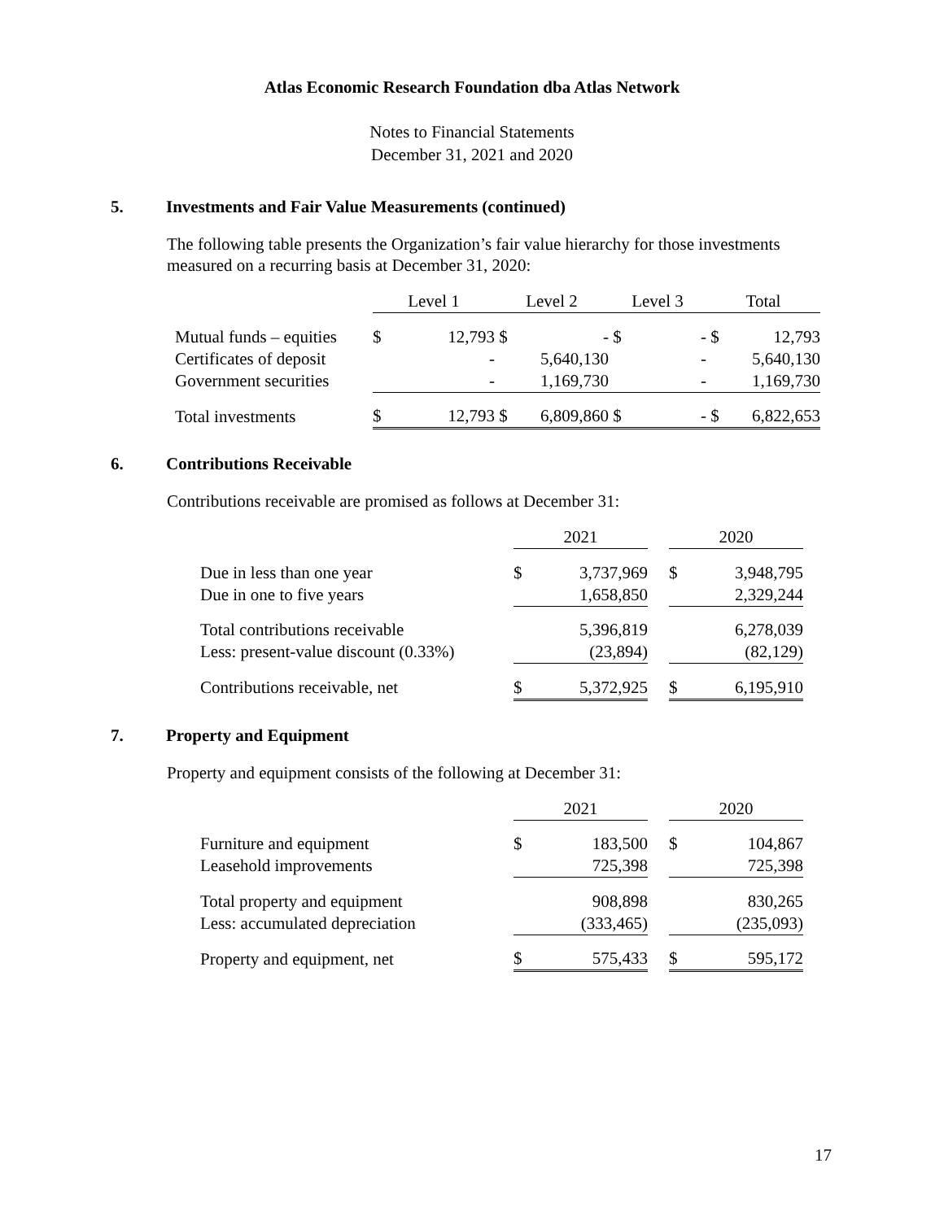Atlas Economic Research Foundation dba Atlas Network
Notes to Financial Statements
December 31, 2021 and 2020
5. Investments and Fair Value Measurements (continued)
The following table presents the Organization’s fair value hierarchy for those investments measured on a recurring basis at December 31, 2020:
| | Level 1 | | Level 2 | | Level 3 | | Total | |
| Mutual funds – equities | $ | 12,793 | $ | - | $ | - | $ | 12,793 |
| Certificates of deposit | | - | | 5,640,130 | | - | | 5,640,130 |
| Government securities | | - | | 1,169,730 | | - | | 1,169,730 |
| Total investments | $ | 12,793 | $ | 6,809,860 | $ | - | $ | 6,822,653 |
6. Contributions Receivable
Contributions receivable are promised as follows at December 31:
| | 2021 | | | 2020 | |
| Due in less than one year | $ | 3,737,969 | | $ | 3,948,795 |
| Due in one to five years | | 1,658,850 | | | 2,329,244 |
| Total contributions receivable | | 5,396,819 | | | 6,278,039 |
| Less: present-value discount (0.33%) | | (23,894) | | | (82,129) |
| Contributions receivable, net | $ | 5,372,925 | | $ | 6,195,910 |
7. Property and Equipment
Property and equipment consists of the following at December 31:
| | 2021 | | | 2020 | |
| Furniture and equipment | $ | 183,500 | | $ | 104,867 |
| Leasehold improvements | | 725,398 | | | 725,398 |
| Total property and equipment | | 908,898 | | | 830,265 |
| Less: accumulated depreciation | | (333,465) | | | (235,093) |
| Property and equipment, net | $ | 575,433 | | $ | 595,172 |
17